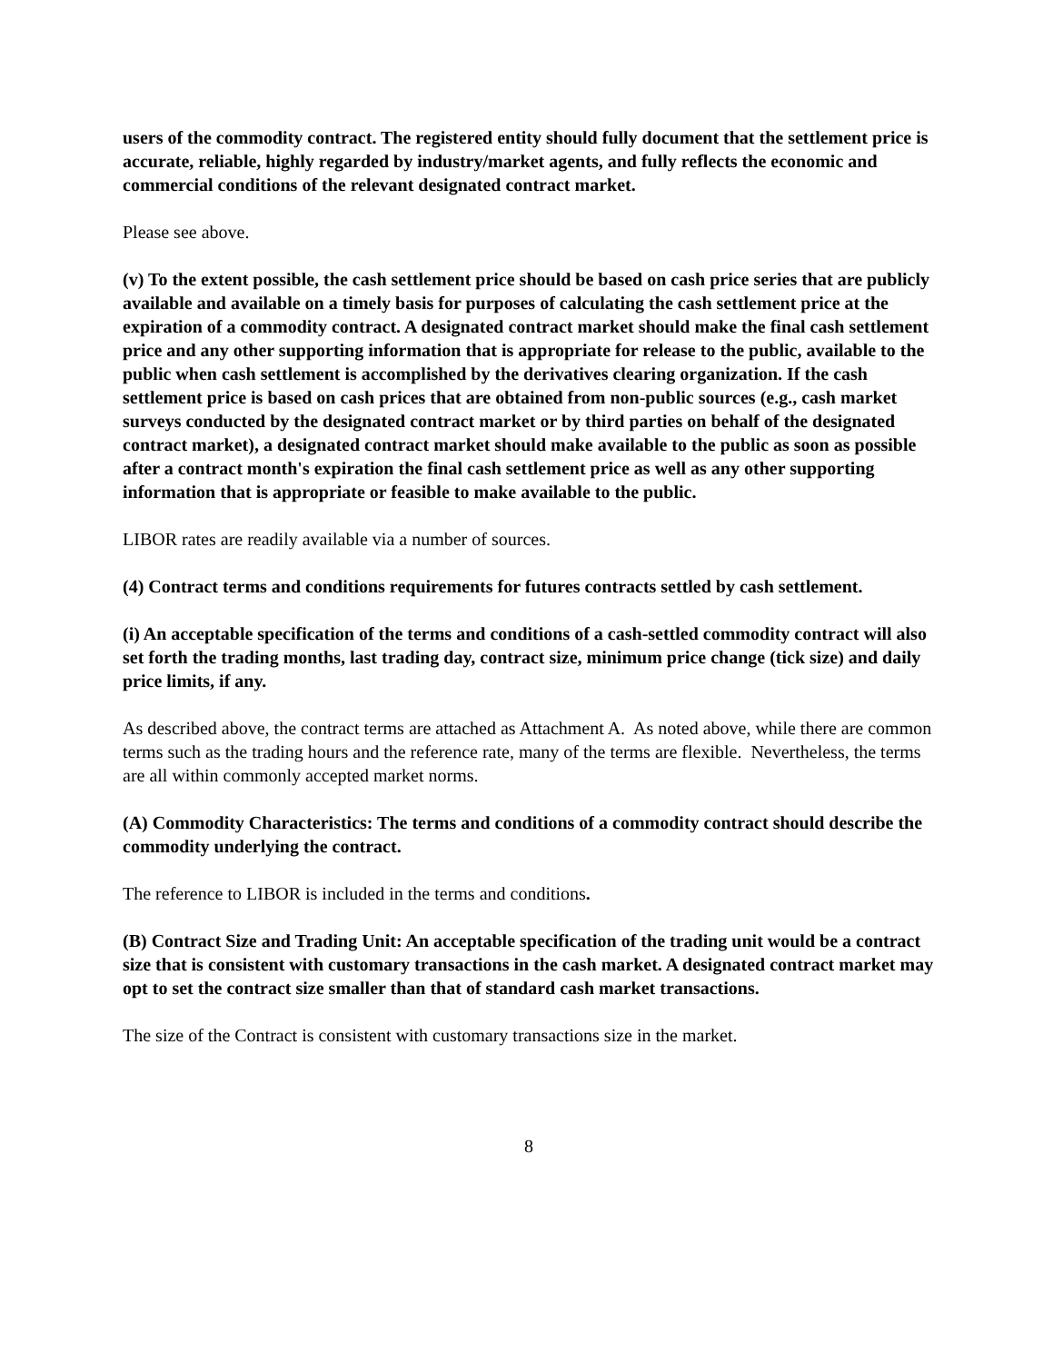users of the commodity contract. The registered entity should fully document that the settlement price is accurate, reliable, highly regarded by industry/market agents, and fully reflects the economic and commercial conditions of the relevant designated contract market.
Please see above.
(v) To the extent possible, the cash settlement price should be based on cash price series that are publicly available and available on a timely basis for purposes of calculating the cash settlement price at the expiration of a commodity contract. A designated contract market should make the final cash settlement price and any other supporting information that is appropriate for release to the public, available to the public when cash settlement is accomplished by the derivatives clearing organization. If the cash settlement price is based on cash prices that are obtained from non-public sources (e.g., cash market surveys conducted by the designated contract market or by third parties on behalf of the designated contract market), a designated contract market should make available to the public as soon as possible after a contract month's expiration the final cash settlement price as well as any other supporting information that is appropriate or feasible to make available to the public.
LIBOR rates are readily available via a number of sources.
(4) Contract terms and conditions requirements for futures contracts settled by cash settlement.
(i) An acceptable specification of the terms and conditions of a cash-settled commodity contract will also set forth the trading months, last trading day, contract size, minimum price change (tick size) and daily price limits, if any.
As described above, the contract terms are attached as Attachment A. As noted above, while there are common terms such as the trading hours and the reference rate, many of the terms are flexible. Nevertheless, the terms are all within commonly accepted market norms.
(A) Commodity Characteristics: The terms and conditions of a commodity contract should describe the commodity underlying the contract.
The reference to LIBOR is included in the terms and conditions.
(B) Contract Size and Trading Unit: An acceptable specification of the trading unit would be a contract size that is consistent with customary transactions in the cash market. A designated contract market may opt to set the contract size smaller than that of standard cash market transactions.
The size of the Contract is consistent with customary transactions size in the market.
8